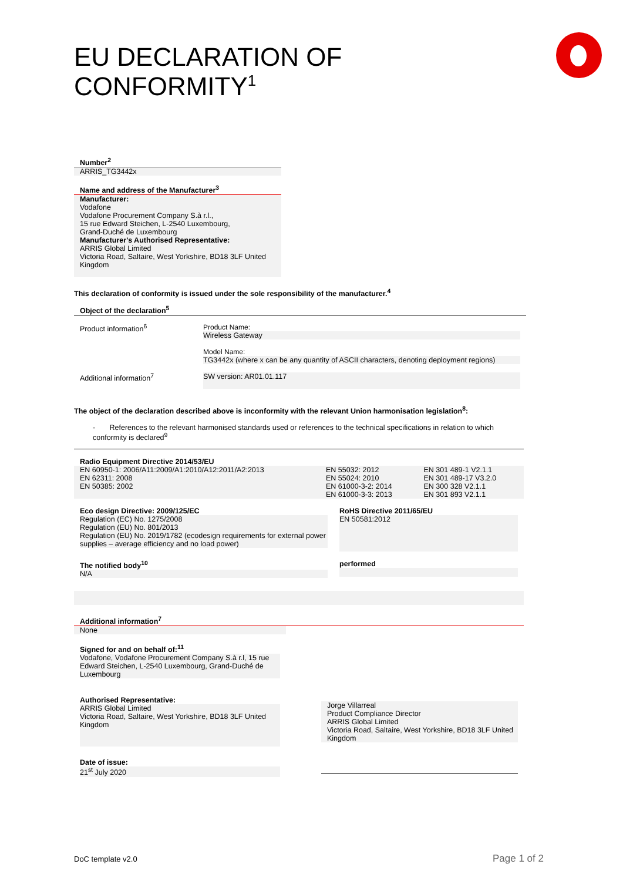EU DECLARATION OF CONFORMITY<sup>1</sup>
Number<sup>2</sup>
ARRIS_TG3442x
Name and address of the Manufacturer<sup>3</sup>
Manufacturer:
Vodafone
Vodafone Procurement Company S.à r.l.,
15 rue Edward Steichen, L-2540 Luxembourg,
Grand-Duché de Luxembourg
Manufacturer's Authorised Representative:
ARRIS Global Limited
Victoria Road, Saltaire, West Yorkshire, BD18 3LF United Kingdom
This declaration of conformity is issued under the sole responsibility of the manufacturer.<sup>4</sup>
Object of the declaration<sup>5</sup>
| Product information<sup>6</sup> | Product Name: Wireless Gateway Model Name: TG3442x (where x can be any quantity of ASCII characters, denoting deployment regions) |
| Additional information<sup>7</sup> | SW version: AR01.01.117 |
The object of the declaration described above is inconformity with the relevant Union harmonisation legislation<sup>8</sup>:
- References to the relevant harmonised standards used or references to the technical specifications in relation to which conformity is declared<sup>9</sup>
Radio Equipment Directive 2014/53/EU
| EN 60950-1: 2006/A11:2009/A1:2010/A12:2011/A2:2013 EN 62311: 2008 EN 50385: 2002 | EN 55032: 2012 EN 55024: 2010 EN 61000-3-2: 2014 EN 61000-3-3: 2013 | EN 301 489-1 V2.1.1 EN 301 489-17 V3.2.0 EN 300 328 V2.1.1 EN 301 893 V2.1.1 |
| Eco design Directive: 2009/125/EC Regulation (EC) No. 1275/2008 Regulation (EU) No. 801/2013 Regulation (EU) No. 2019/1782 (ecodesign requirements for external power supplies – average efficiency and no load power) | RoHS Directive 2011/65/EU EN 50581:2012 |
| The notified body<sup>10</sup> N/A | performed |
Additional information<sup>7</sup>
None
| Signed for and on behalf of:<sup>11</sup> Vodafone, Vodafone Procurement Company S.à r.l, 15 rue Edward Steichen, L-2540 Luxembourg, Grand-Duché de Luxembourg Authorised Representative: ARRIS Global Limited Victoria Road, Saltaire, West Yorkshire, BD18 3LF United Kingdom Date of issue: 21<sup>st</sup> July 2020 | Jorge Villarreal Product Compliance Director ARRIS Global Limited Victoria Road, Saltaire, West Yorkshire, BD18 3LF United Kingdom |
DoC template v2.0 Page 1 of 2